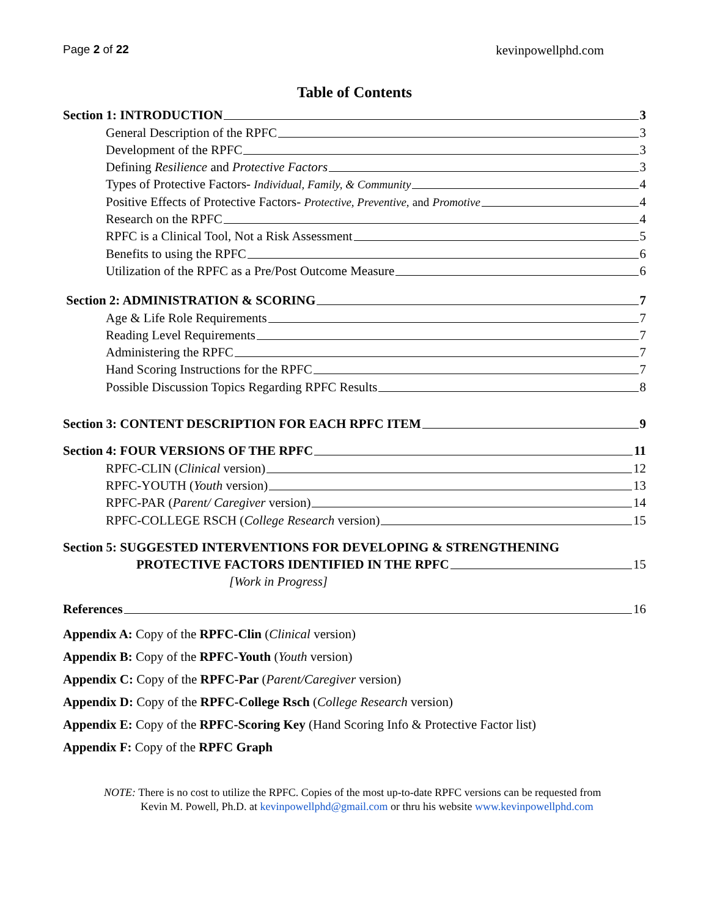Page 2 of 22 kevinpowellphd.com
Table of Contents
Section 1: INTRODUCTION 3
General Description of the RPFC 3
Development of the RPFC 3
Defining Resilience and Protective Factors 3
Types of Protective Factors- Individual, Family, & Community 4
Positive Effects of Protective Factors- Protective, Preventive, and Promotive 4
Research on the RPFC 4
RPFC is a Clinical Tool, Not a Risk Assessment 5
Benefits to using the RPFC 6
Utilization of the RPFC as a Pre/Post Outcome Measure 6
Section 2: ADMINISTRATION & SCORING 7
Age & Life Role Requirements 7
Reading Level Requirements 7
Administering the RPFC 7
Hand Scoring Instructions for the RPFC 7
Possible Discussion Topics Regarding RPFC Results 8
Section 3: CONTENT DESCRIPTION FOR EACH RPFC ITEM 9
Section 4: FOUR VERSIONS OF THE RPFC 11
RPFC-CLIN (Clinical version) 12
RPFC-YOUTH (Youth version) 13
RPFC-PAR (Parent/ Caregiver version) 14
RPFC-COLLEGE RSCH (College Research version) 15
Section 5: SUGGESTED INTERVENTIONS FOR DEVELOPING & STRENGTHENING
PROTECTIVE FACTORS IDENTIFIED IN THE RPFC 15
[Work in Progress]
References 16
Appendix A: Copy of the RPFC-Clin (Clinical version)
Appendix B: Copy of the RPFC-Youth (Youth version)
Appendix C: Copy of the RPFC-Par (Parent/Caregiver version)
Appendix D: Copy of the RPFC-College Rsch (College Research version)
Appendix E: Copy of the RPFC-Scoring Key (Hand Scoring Info & Protective Factor list)
Appendix F: Copy of the RPFC Graph
NOTE: There is no cost to utilize the RPFC. Copies of the most up-to-date RPFC versions can be requested from
Kevin M. Powell, Ph.D. at kevinpowellphd@gmail.com or thru his website www.kevinpowellphd.com